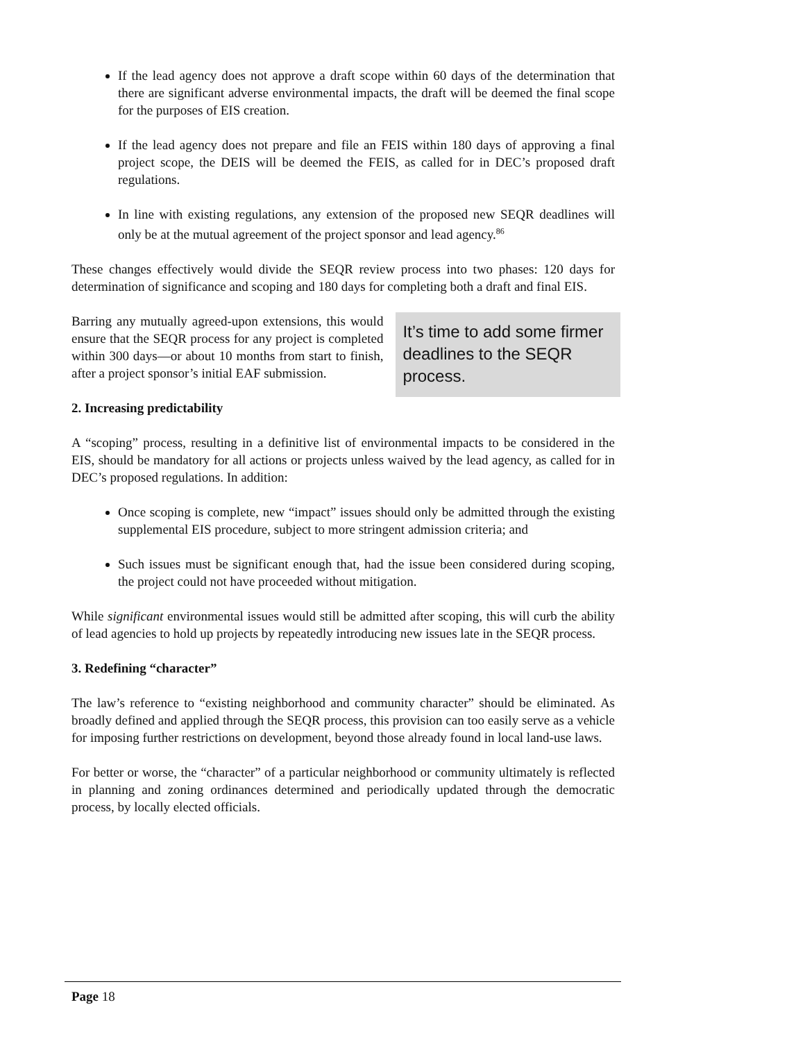If the lead agency does not approve a draft scope within 60 days of the determination that there are significant adverse environmental impacts, the draft will be deemed the final scope for the purposes of EIS creation.
If the lead agency does not prepare and file an FEIS within 180 days of approving a final project scope, the DEIS will be deemed the FEIS, as called for in DEC’s proposed draft regulations.
In line with existing regulations, any extension of the proposed new SEQR deadlines will only be at the mutual agreement of the project sponsor and lead agency.<sup>86</sup>
These changes effectively would divide the SEQR review process into two phases: 120 days for determination of significance and scoping and 180 days for completing both a draft and final EIS.
Barring any mutually agreed-upon extensions, this would ensure that the SEQR process for any project is completed within 300 days—or about 10 months from start to finish, after a project sponsor’s initial EAF submission.
It’s time to add some firmer deadlines to the SEQR process.
2. Increasing predictability
A “scoping” process, resulting in a definitive list of environmental impacts to be considered in the EIS, should be mandatory for all actions or projects unless waived by the lead agency, as called for in DEC’s proposed regulations. In addition:
Once scoping is complete, new “impact” issues should only be admitted through the existing supplemental EIS procedure, subject to more stringent admission criteria; and
Such issues must be significant enough that, had the issue been considered during scoping, the project could not have proceeded without mitigation.
While significant environmental issues would still be admitted after scoping, this will curb the ability of lead agencies to hold up projects by repeatedly introducing new issues late in the SEQR process.
3. Redefining “character”
The law’s reference to “existing neighborhood and community character” should be eliminated. As broadly defined and applied through the SEQR process, this provision can too easily serve as a vehicle for imposing further restrictions on development, beyond those already found in local land-use laws.
For better or worse, the “character” of a particular neighborhood or community ultimately is reflected in planning and zoning ordinances determined and periodically updated through the democratic process, by locally elected officials.
Page 18